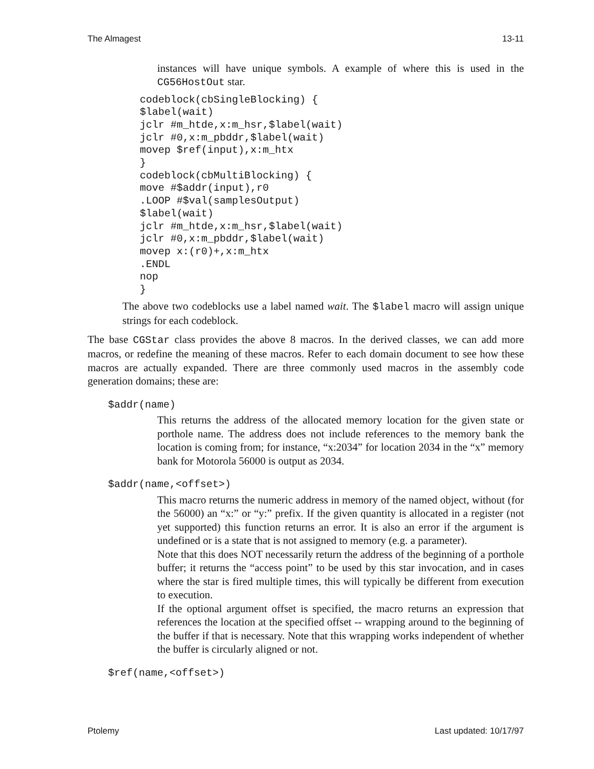The Almagest 13-11
instances will have unique symbols. A example of where this is used in the CG56HostOut star.
codeblock(cbSingleBlocking) {
$label(wait)
jclr #m_htde,x:m_hsr,$label(wait)
jclr #0,x:m_pbddr,$label(wait)
movep $ref(input),x:m_htx
}
codeblock(cbMultiBlocking) {
move #$addr(input),r0
.LOOP #$val(samplesOutput)
$label(wait)
jclr #m_htde,x:m_hsr,$label(wait)
jclr #0,x:m_pbddr,$label(wait)
movep x:(r0)+,x:m_htx
.ENDL
nop
}
The above two codeblocks use a label named wait. The $label macro will assign unique strings for each codeblock.
The base CGStar class provides the above 8 macros. In the derived classes, we can add more macros, or redefine the meaning of these macros. Refer to each domain document to see how these macros are actually expanded. There are three commonly used macros in the assembly code generation domains; these are:
$addr(name)
This returns the address of the allocated memory location for the given state or porthole name. The address does not include references to the memory bank the location is coming from; for instance, “x:2034” for location 2034 in the “x” memory bank for Motorola 56000 is output as 2034.
$addr(name,<offset>)
This macro returns the numeric address in memory of the named object, without (for the 56000) an “x:” or “y:” prefix. If the given quantity is allocated in a register (not yet supported) this function returns an error. It is also an error if the argument is undefined or is a state that is not assigned to memory (e.g. a parameter).
Note that this does NOT necessarily return the address of the beginning of a porthole buffer; it returns the “access point” to be used by this star invocation, and in cases where the star is fired multiple times, this will typically be different from execution to execution.
If the optional argument offset is specified, the macro returns an expression that references the location at the specified offset -- wrapping around to the beginning of the buffer if that is necessary. Note that this wrapping works independent of whether the buffer is circularly aligned or not.
$ref(name,<offset>)
Ptolemy Last updated: 10/17/97